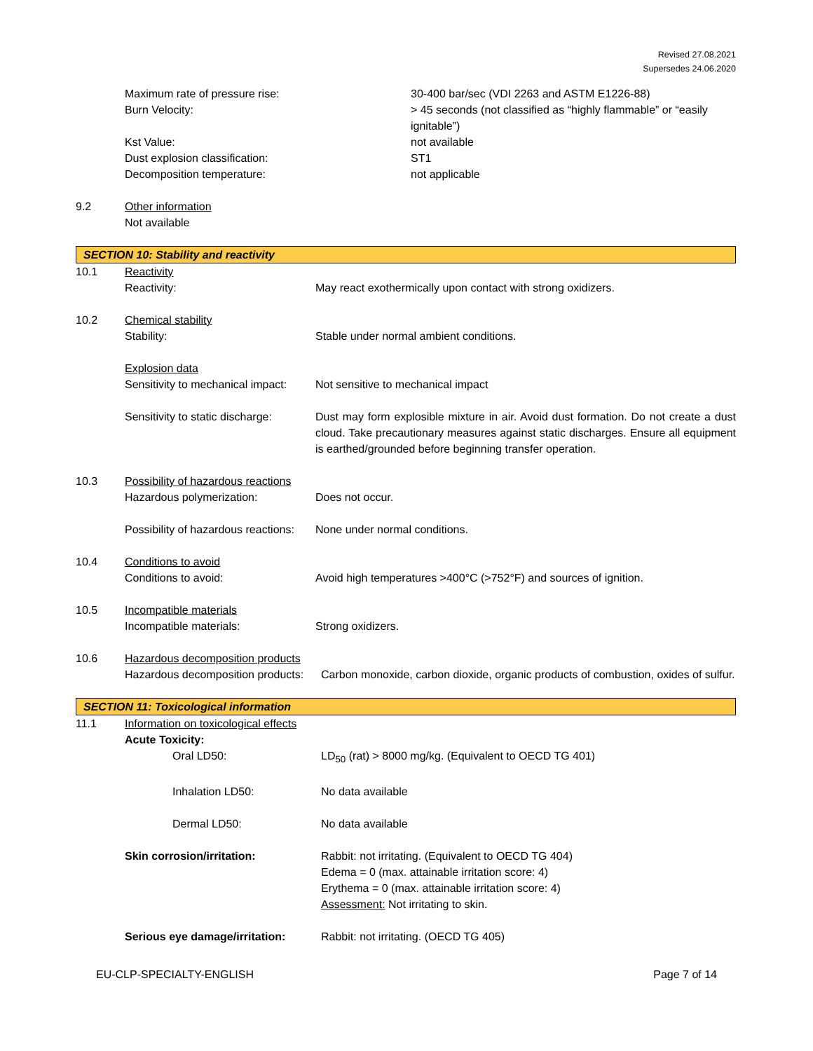Revised 27.08.2021
Supersedes 24.06.2020
| | Maximum rate of pressure rise: | 30-400 bar/sec (VDI 2263 and ASTM E1226-88) |
| | Burn Velocity: | > 45 seconds (not classified as “highly flammable” or “easily ignitable”) |
| | Kst Value: | not available |
| | Dust explosion classification: | ST1 |
| | Decomposition temperature: | not applicable |
| 9.2 | Other information | |
| | Not available | |
SECTION 10: Stability and reactivity
| 10.1 | Reactivity | |
| | Reactivity: | May react exothermically upon contact with strong oxidizers. |
| 10.2 | Chemical stability | |
| | Stability: | Stable under normal ambient conditions. |
| | Explosion data | |
| | Sensitivity to mechanical impact: | Not sensitive to mechanical impact |
| | Sensitivity to static discharge: | Dust may form explosible mixture in air. Avoid dust formation. Do not create a dust cloud. Take precautionary measures against static discharges. Ensure all equipment is earthed/grounded before beginning transfer operation. |
| 10.3 | Possibility of hazardous reactions | |
| | Hazardous polymerization: | Does not occur. |
| | Possibility of hazardous reactions: | None under normal conditions. |
| 10.4 | Conditions to avoid | |
| | Conditions to avoid: | Avoid high temperatures >400°C (>752°F) and sources of ignition. |
| 10.5 | Incompatible materials | |
| | Incompatible materials: | Strong oxidizers. |
| 10.6 | Hazardous decomposition products | |
| | Hazardous decomposition products: | Carbon monoxide, carbon dioxide, organic products of combustion, oxides of sulfur. |
SECTION 11: Toxicological information
| 11.1 | Information on toxicological effects | |
| | Acute Toxicity: | |
| | Oral LD50: | LD<sub>50</sub> (rat) > 8000 mg/kg. (Equivalent to OECD TG 401) |
| | Inhalation LD50: | No data available |
| | Dermal LD50: | No data available |
| | Skin corrosion/irritation: | Rabbit: not irritating. (Equivalent to OECD TG 404) Edema = 0 (max. attainable irritation score: 4) Erythema = 0 (max. attainable irritation score: 4) Assessment: Not irritating to skin. |
| | Serious eye damage/irritation: | Rabbit: not irritating. (OECD TG 405) |
EU-CLP-SPECIALTY-ENGLISH Page 7 of 14